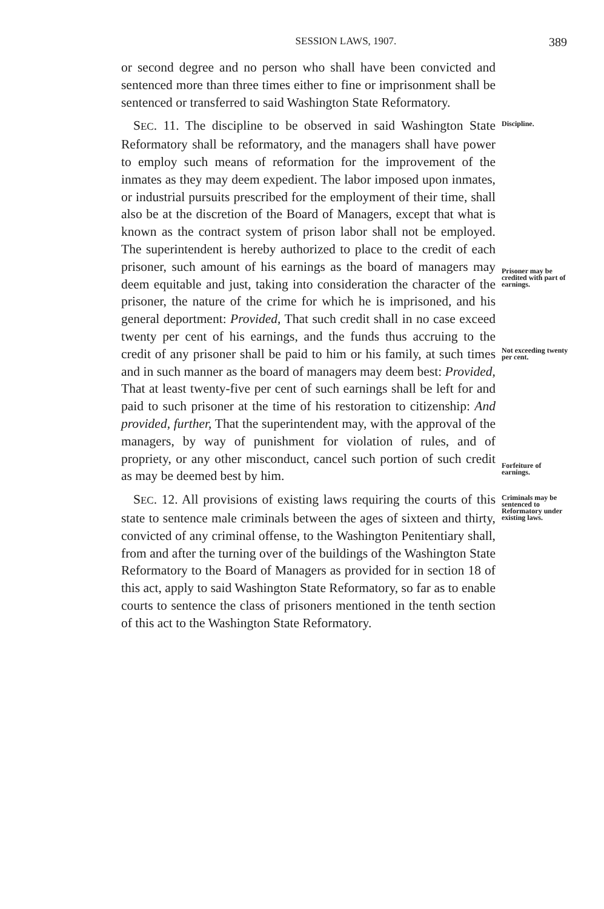SESSION LAWS, 1907. 389
or second degree and no person who shall have been convicted and sentenced more than three times either to fine or imprisonment shall be sentenced or transferred to said Washington State Reformatory.
SEC. 11. The discipline to be observed in said Washington State Reformatory shall be reformatory, and the managers shall have power to employ such means of reformation for the improvement of the inmates as they may deem expedient. The labor imposed upon inmates, or industrial pursuits prescribed for the employment of their time, shall also be at the discretion of the Board of Managers, except that what is known as the contract system of prison labor shall not be employed. The superintendent is hereby authorized to place to the credit of each prisoner, such amount of his earnings as the board of managers may deem equitable and just, taking into consideration the character of the prisoner, the nature of the crime for which he is imprisoned, and his general deportment: Provided, That such credit shall in no case exceed twenty per cent of his earnings, and the funds thus accruing to the credit of any prisoner shall be paid to him or his family, at such times and in such manner as the board of managers may deem best: Provided, That at least twenty-five per cent of such earnings shall be left for and paid to such prisoner at the time of his restoration to citizenship: And provided, further, That the superintendent may, with the approval of the managers, by way of punishment for violation of rules, and of propriety, or any other misconduct, cancel such portion of such credit as may be deemed best by him.
Discipline.
Prisoner may be credited with part of earnings.
Not exceeding twenty per cent.
Forfeiture of earnings.
SEC. 12. All provisions of existing laws requiring the courts of this state to sentence male criminals between the ages of sixteen and thirty, convicted of any criminal offense, to the Washington Penitentiary shall, from and after the turning over of the buildings of the Washington State Reformatory to the Board of Managers as provided for in section 18 of this act, apply to said Washington State Reformatory, so far as to enable courts to sentence the class of prisoners mentioned in the tenth section of this act to the Washington State Reformatory.
Criminals may be sentenced to Reformatory under existing laws.